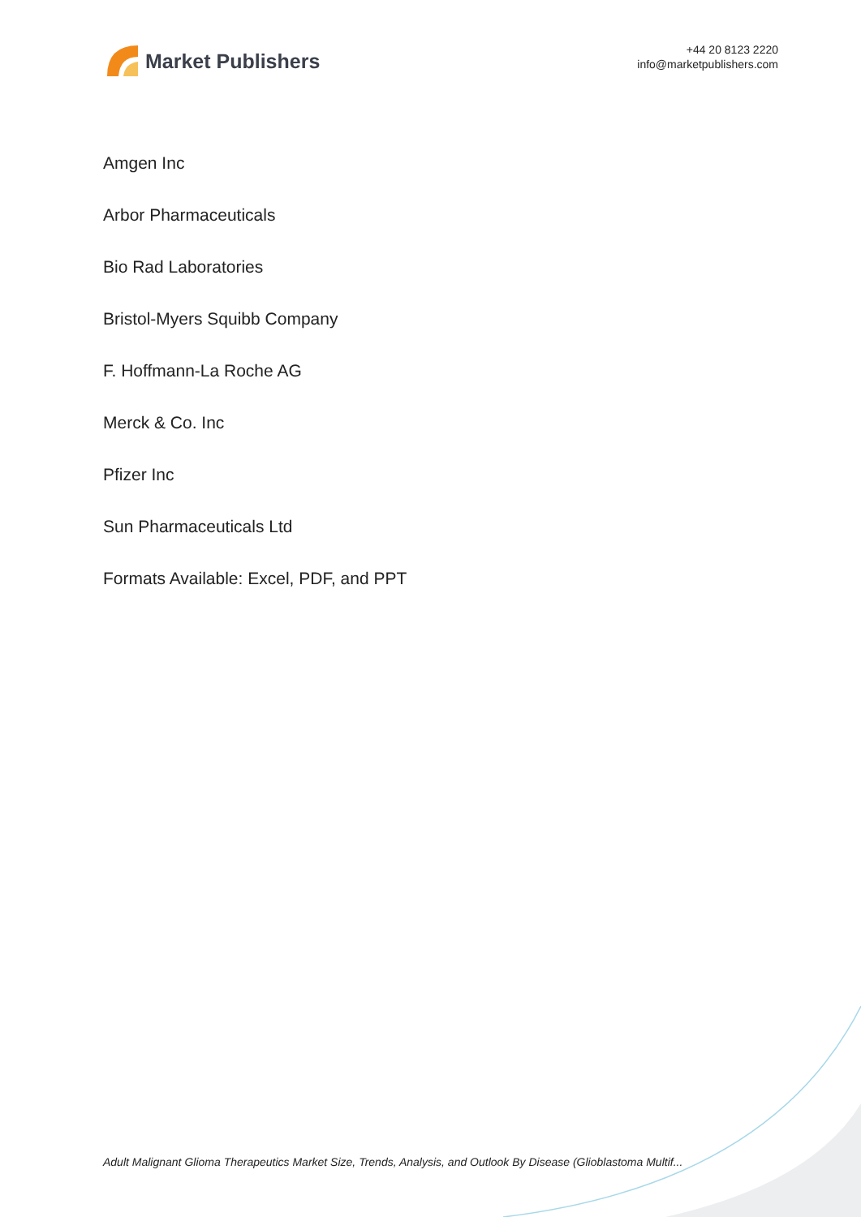Market Publishers
+44 20 8123 2220
info@marketpublishers.com
Amgen Inc
Arbor Pharmaceuticals
Bio Rad Laboratories
Bristol-Myers Squibb Company
F. Hoffmann-La Roche AG
Merck & Co. Inc
Pfizer Inc
Sun Pharmaceuticals Ltd
Formats Available: Excel, PDF, and PPT
Adult Malignant Glioma Therapeutics Market Size, Trends, Analysis, and Outlook By Disease (Glioblastoma Multif...